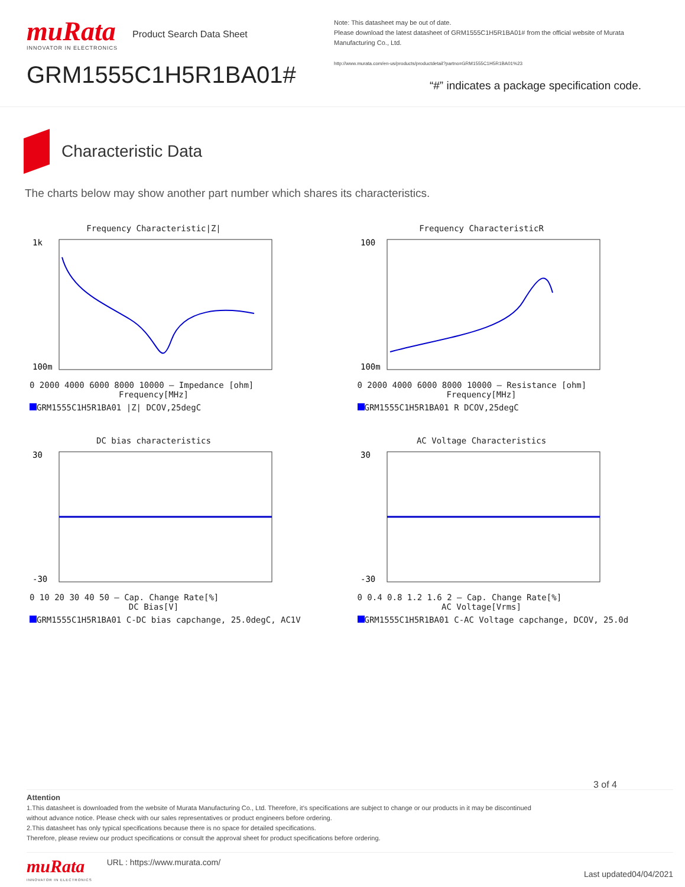muRata
INNOVATOR IN ELECTRONICS
Product Search Data Sheet
GRM1555C1H5R1BA01#
Note: This datasheet may be out of date.
Please download the latest datasheet of GRM1555C1H5R1BA01# from the official website of Murata Manufacturing Co., Ltd.
http://www.murata.com/en-us/products/productdetail?partno=GRM1555C1H5R1BA01%23
“#” indicates a package specification code.
Characteristic Data
The charts below may show another part number which shares its characteristics.
Frequency Characteristic|Z|
1k
100m
0 2000 4000 6000 8000 10000 — Impedance [ohm]
Frequency[MHz]
GRM1555C1H5R1BA01 |Z| DCOV,25degC
Frequency CharacteristicR
100
100m
0 2000 4000 6000 8000 10000 — Resistance [ohm]
Frequency[MHz]
GRM1555C1H5R1BA01 R DCOV,25degC
DC bias characteristics
30
-30
0 10 20 30 40 50 — Cap. Change Rate[%]
DC Bias[V]
GRM1555C1H5R1BA01 C-DC bias capchange, 25.0degC, AC1V
AC Voltage Characteristics
30
-30
0 0.4 0.8 1.2 1.6 2 — Cap. Change Rate[%]
AC Voltage[Vrms]
GRM1555C1H5R1BA01 C-AC Voltage capchange, DCOV, 25.0d
3 of 4
Attention
1.This datasheet is downloaded from the website of Murata Manufacturing Co., Ltd. Therefore, it’s specifications are subject to change or our products in it may be discontinued
without advance notice. Please check with our sales representatives or product engineers before ordering.
2.This datasheet has only typical specifications because there is no space for detailed specifications.
Therefore, please review our product specifications or consult the approval sheet for product specifications before ordering.
muRata
INNOVATOR IN ELECTRONICS
URL : https://www.murata.com/
Last updated04/04/2021